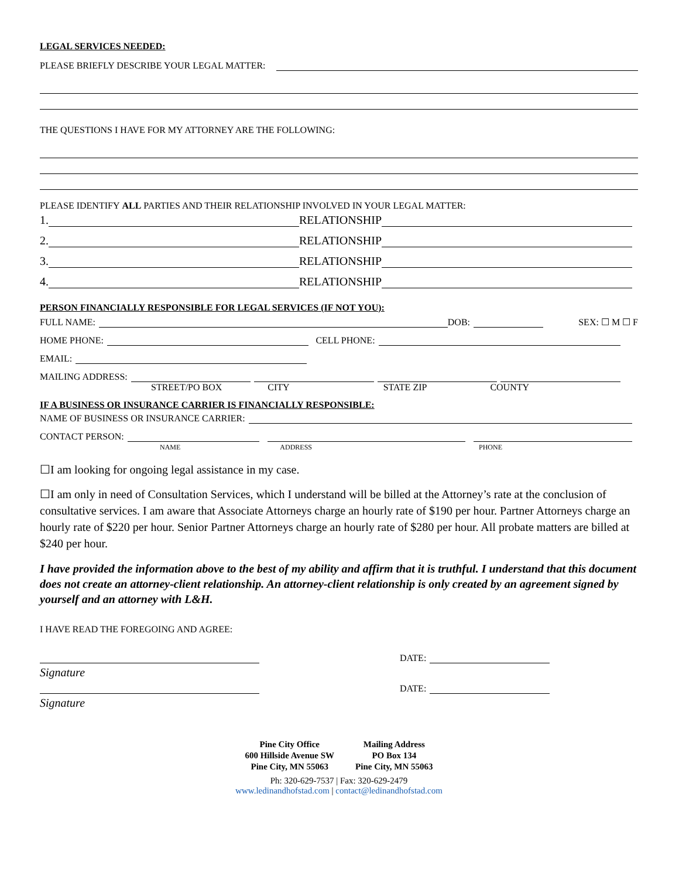LEGAL SERVICES NEEDED:
PLEASE BRIEFLY DESCRIBE YOUR LEGAL MATTER:
THE QUESTIONS I HAVE FOR MY ATTORNEY ARE THE FOLLOWING:
PLEASE IDENTIFY ALL PARTIES AND THEIR RELATIONSHIP INVOLVED IN YOUR LEGAL MATTER:
1. RELATIONSHIP
2. RELATIONSHIP
3. RELATIONSHIP
4. RELATIONSHIP
PERSON FINANCIALLY RESPONSIBLE FOR LEGAL SERVICES (IF NOT YOU):
FULL NAME: DOB: SEX: ☐ M ☐ F
HOME PHONE: CELL PHONE:
EMAIL:
MAILING ADDRESS:
STREET/PO BOX CITY STATE ZIP COUNTY
IF A BUSINESS OR INSURANCE CARRIER IS FINANCIALLY RESPONSIBLE:
NAME OF BUSINESS OR INSURANCE CARRIER:
CONTACT PERSON:
NAME ADDRESS PHONE
☐I am looking for ongoing legal assistance in my case.
☐I am only in need of Consultation Services, which I understand will be billed at the Attorney’s rate at the conclusion of consultative services. I am aware that Associate Attorneys charge an hourly rate of $190 per hour. Partner Attorneys charge an hourly rate of $220 per hour. Senior Partner Attorneys charge an hourly rate of $280 per hour. All probate matters are billed at $240 per hour.
I have provided the information above to the best of my ability and affirm that it is truthful. I understand that this document does not create an attorney-client relationship. An attorney-client relationship is only created by an agreement signed by yourself and an attorney with L&H.
I HAVE READ THE FOREGOING AND AGREE:
DATE:
Signature
DATE:
Signature
Pine City Office
600 Hillside Avenue SW
Pine City, MN 55063 Mailing Address
PO Box 134
Pine City, MN 55063
Ph: 320-629-7537 | Fax: 320-629-2479
www.ledinandhofstad.com | contact@ledinandhofstad.com